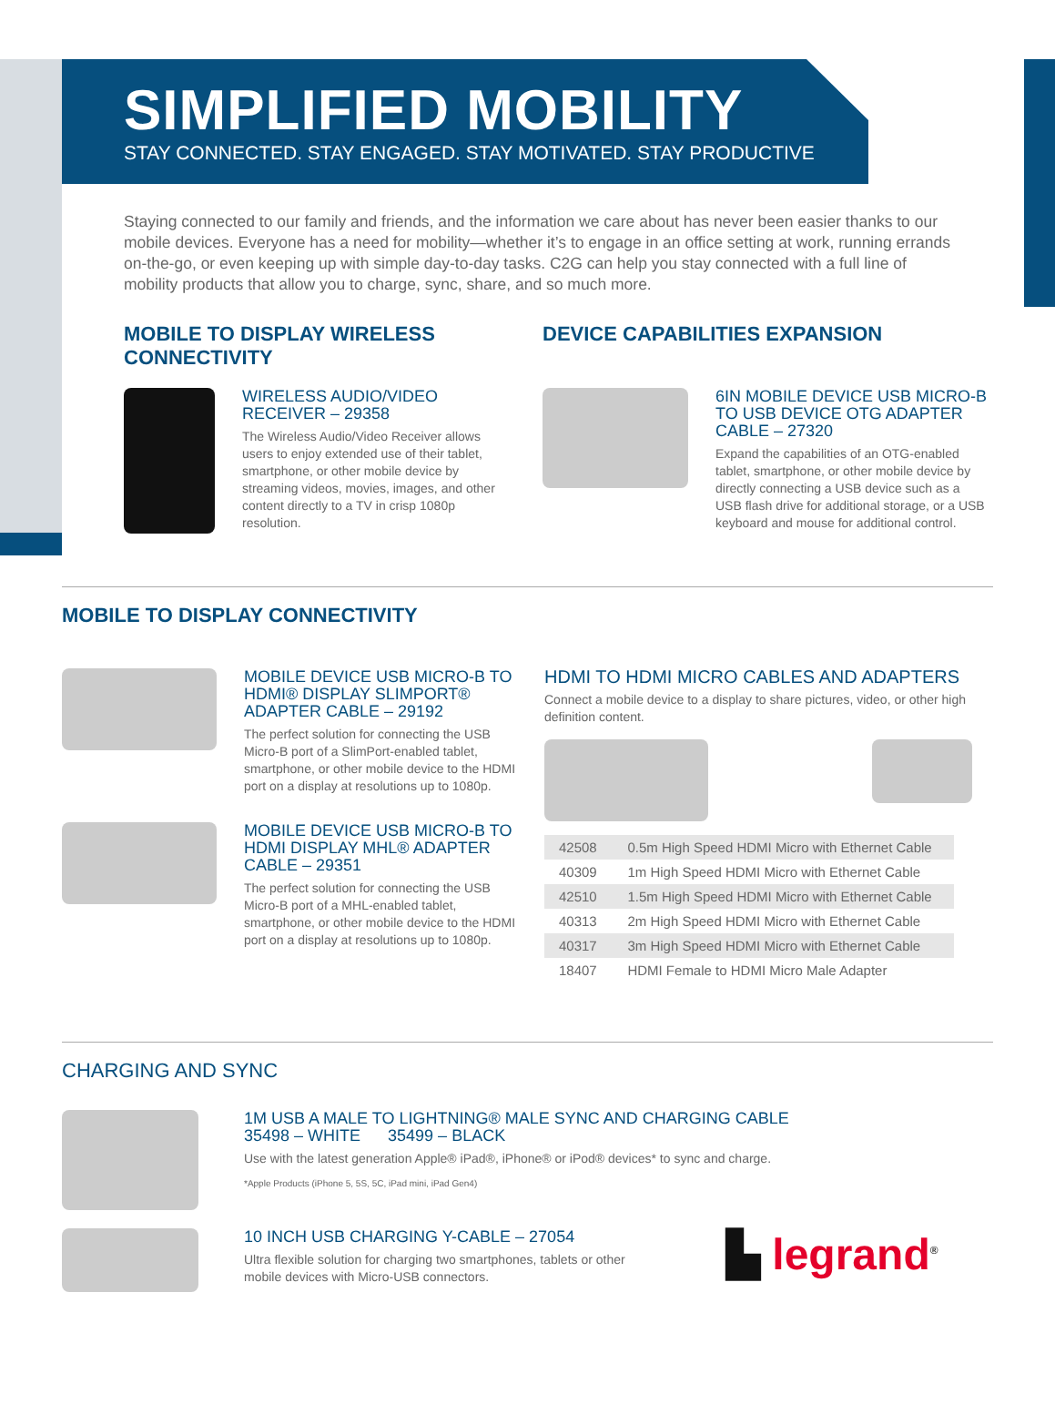SIMPLIFIED MOBILITY
STAY CONNECTED. STAY ENGAGED. STAY MOTIVATED. STAY PRODUCTIVE
Staying connected to our family and friends, and the information we care about has never been easier thanks to our mobile devices. Everyone has a need for mobility—whether it’s to engage in an office setting at work, running errands on-the-go, or even keeping up with simple day-to-day tasks. C2G can help you stay connected with a full line of mobility products that allow you to charge, sync, share, and so much more.
MOBILE TO DISPLAY WIRELESS
CONNECTIVITY
WIRELESS AUDIO/VIDEO
RECEIVER – 29358
The Wireless Audio/Video Receiver allows users to enjoy extended use of their tablet, smartphone, or other mobile device by streaming videos, movies, images, and other content directly to a TV in crisp 1080p resolution.
DEVICE CAPABILITIES EXPANSION
6IN MOBILE DEVICE USB MICRO-B TO USB DEVICE OTG ADAPTER CABLE – 27320
Expand the capabilities of an OTG-enabled tablet, smartphone, or other mobile device by directly connecting a USB device such as a USB flash drive for additional storage, or a USB keyboard and mouse for additional control.
MOBILE TO DISPLAY CONNECTIVITY
MOBILE DEVICE USB MICRO-B TO HDMI® DISPLAY SLIMPORT® ADAPTER CABLE – 29192
The perfect solution for connecting the USB Micro-B port of a SlimPort-enabled tablet, smartphone, or other mobile device to the HDMI port on a display at resolutions up to 1080p.
MOBILE DEVICE USB MICRO-B TO HDMI DISPLAY MHL® ADAPTER CABLE – 29351
The perfect solution for connecting the USB Micro-B port of a MHL-enabled tablet, smartphone, or other mobile device to the HDMI port on a display at resolutions up to 1080p.
HDMI TO HDMI MICRO CABLES AND ADAPTERS
Connect a mobile device to a display to share pictures, video, or other high definition content.
| 42508 | 0.5m High Speed HDMI Micro with Ethernet Cable |
| 40309 | 1m High Speed HDMI Micro with Ethernet Cable |
| 42510 | 1.5m High Speed HDMI Micro with Ethernet Cable |
| 40313 | 2m High Speed HDMI Micro with Ethernet Cable |
| 40317 | 3m High Speed HDMI Micro with Ethernet Cable |
| 18407 | HDMI Female to HDMI Micro Male Adapter |
CHARGING AND SYNC
1M USB A MALE TO LIGHTNING® MALE SYNC AND CHARGING CABLE
35498 – WHITE 35499 – BLACK
Use with the latest generation Apple® iPad®, iPhone® or iPod® devices* to sync and charge.
*Apple Products (iPhone 5, 5S, 5C, iPad mini, iPad Gen4)
10 INCH USB CHARGING Y-CABLE – 27054
Ultra flexible solution for charging two smartphones, tablets or other mobile devices with Micro-USB connectors.
▙ legrand<sup>®</sup>